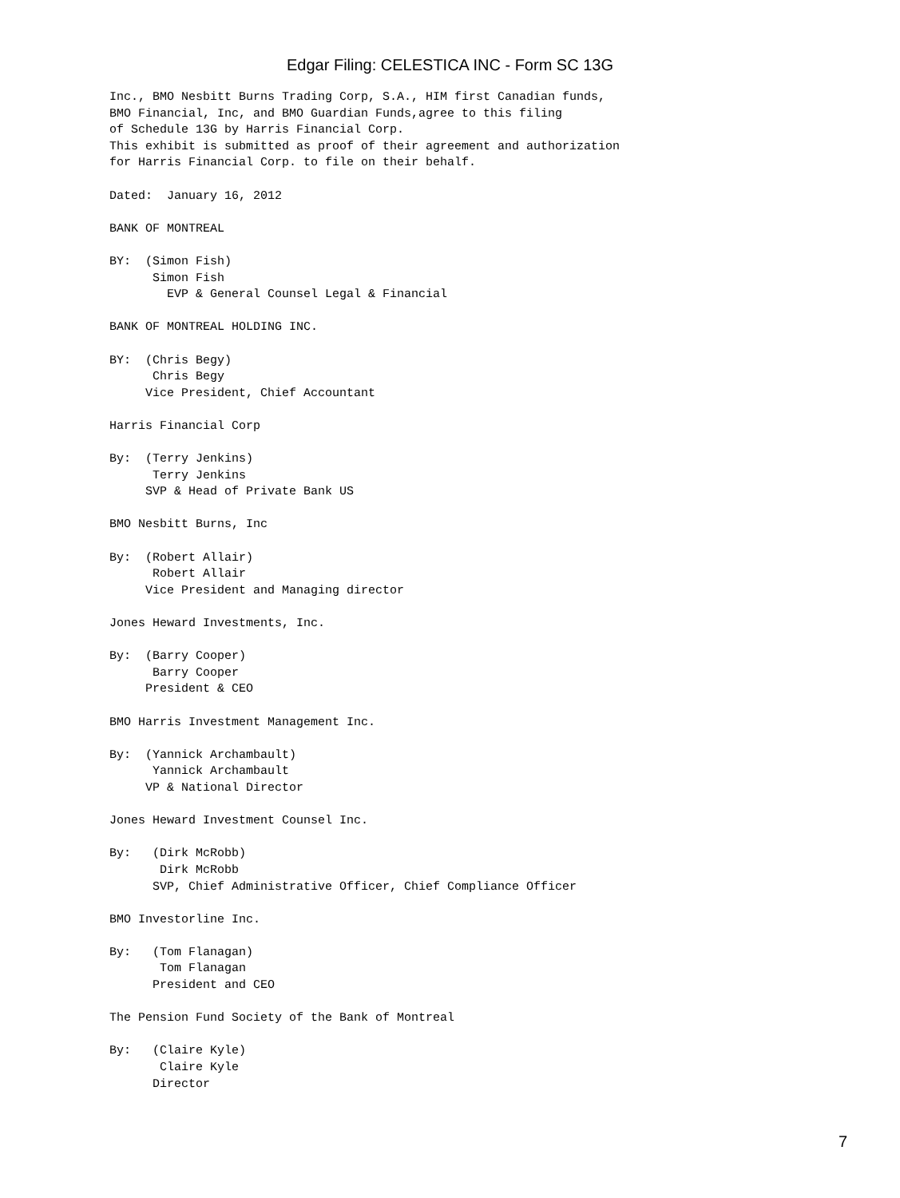Edgar Filing: CELESTICA INC - Form SC 13G
Inc., BMO Nesbitt Burns Trading Corp, S.A., HIM first Canadian funds,
BMO Financial, Inc, and BMO Guardian Funds,agree to this filing
of Schedule 13G by Harris Financial Corp.
This exhibit is submitted as proof of their agreement and authorization
for Harris Financial Corp. to file on their behalf.

Dated:  January 16, 2012

BANK OF MONTREAL

BY:  (Simon Fish)
      Simon Fish
        EVP & General Counsel Legal & Financial

BANK OF MONTREAL HOLDING INC.

BY:  (Chris Begy)
      Chris Begy
     Vice President, Chief Accountant

Harris Financial Corp

By:  (Terry Jenkins)
      Terry Jenkins
     SVP & Head of Private Bank US

BMO Nesbitt Burns, Inc

By:  (Robert Allair)
      Robert Allair
     Vice President and Managing director

Jones Heward Investments, Inc.

By:  (Barry Cooper)
      Barry Cooper
     President & CEO

BMO Harris Investment Management Inc.

By:  (Yannick Archambault)
      Yannick Archambault
     VP & National Director

Jones Heward Investment Counsel Inc.

By:   (Dirk McRobb)
       Dirk McRobb
      SVP, Chief Administrative Officer, Chief Compliance Officer

BMO Investorline Inc.

By:   (Tom Flanagan)
       Tom Flanagan
      President and CEO

The Pension Fund Society of the Bank of Montreal

By:   (Claire Kyle)
       Claire Kyle
      Director
7